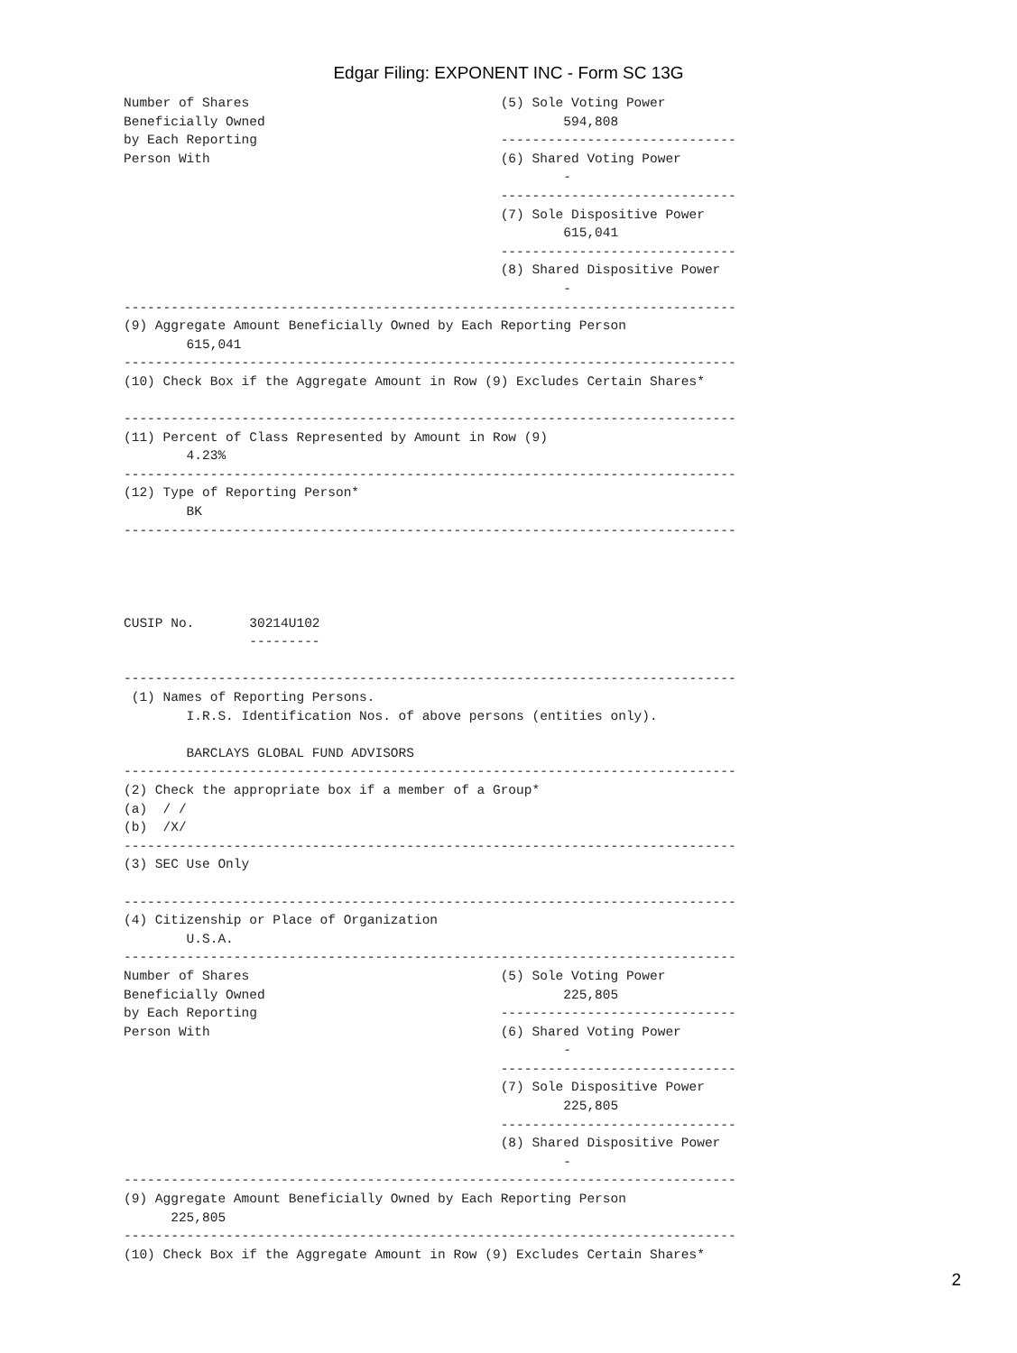Edgar Filing: EXPONENT INC - Form SC 13G
Number of Shares                                (5) Sole Voting Power
Beneficially Owned                                      594,808
by Each Reporting                               ------------------------------
Person With                                     (6) Shared Voting Power
                                                        -
                                                ------------------------------
                                                (7) Sole Dispositive Power
                                                        615,041
                                                ------------------------------
                                                (8) Shared Dispositive Power
                                                        -
------------------------------------------------------------------------------
(9) Aggregate Amount Beneficially Owned by Each Reporting Person
        615,041
------------------------------------------------------------------------------
(10) Check Box if the Aggregate Amount in Row (9) Excludes Certain Shares*

------------------------------------------------------------------------------
(11) Percent of Class Represented by Amount in Row (9)
        4.23%
------------------------------------------------------------------------------
(12) Type of Reporting Person*
        BK
------------------------------------------------------------------------------




CUSIP No.       30214U102
                ---------

------------------------------------------------------------------------------
 (1) Names of Reporting Persons.
        I.R.S. Identification Nos. of above persons (entities only).

        BARCLAYS GLOBAL FUND ADVISORS
------------------------------------------------------------------------------
(2) Check the appropriate box if a member of a Group*
(a)  / /
(b)  /X/
------------------------------------------------------------------------------
(3) SEC Use Only

------------------------------------------------------------------------------
(4) Citizenship or Place of Organization
        U.S.A.
------------------------------------------------------------------------------
Number of Shares                                (5) Sole Voting Power
Beneficially Owned                                      225,805
by Each Reporting                               ------------------------------
Person With                                     (6) Shared Voting Power
                                                        -
                                                ------------------------------
                                                (7) Sole Dispositive Power
                                                        225,805
                                                ------------------------------
                                                (8) Shared Dispositive Power
                                                        -
------------------------------------------------------------------------------
(9) Aggregate Amount Beneficially Owned by Each Reporting Person
      225,805
------------------------------------------------------------------------------
(10) Check Box if the Aggregate Amount in Row (9) Excludes Certain Shares*
2